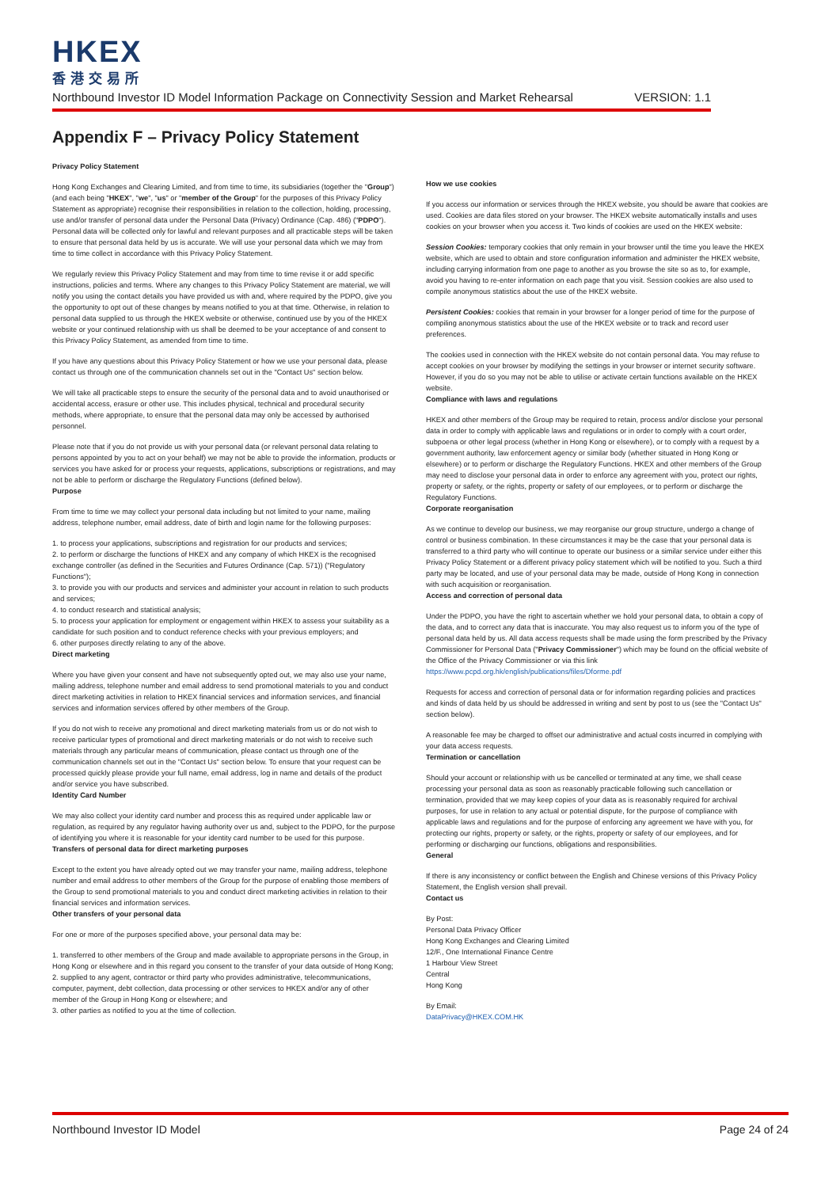HKEX
香港交易所
Northbound Investor ID Model Information Package on Connectivity Session and Market Rehearsal VERSION: 1.1
Appendix F – Privacy Policy Statement
Privacy Policy Statement
Hong Kong Exchanges and Clearing Limited, and from time to time, its subsidiaries (together the "Group") (and each being "HKEX", "we", "us" or "member of the Group" for the purposes of this Privacy Policy Statement as appropriate) recognise their responsibilities in relation to the collection, holding, processing, use and/or transfer of personal data under the Personal Data (Privacy) Ordinance (Cap. 486) ("PDPO"). Personal data will be collected only for lawful and relevant purposes and all practicable steps will be taken to ensure that personal data held by us is accurate. We will use your personal data which we may from time to time collect in accordance with this Privacy Policy Statement.
We regularly review this Privacy Policy Statement and may from time to time revise it or add specific instructions, policies and terms. Where any changes to this Privacy Policy Statement are material, we will notify you using the contact details you have provided us with and, where required by the PDPO, give you the opportunity to opt out of these changes by means notified to you at that time. Otherwise, in relation to personal data supplied to us through the HKEX website or otherwise, continued use by you of the HKEX website or your continued relationship with us shall be deemed to be your acceptance of and consent to this Privacy Policy Statement, as amended from time to time.
If you have any questions about this Privacy Policy Statement or how we use your personal data, please contact us through one of the communication channels set out in the "Contact Us" section below.
We will take all practicable steps to ensure the security of the personal data and to avoid unauthorised or accidental access, erasure or other use. This includes physical, technical and procedural security methods, where appropriate, to ensure that the personal data may only be accessed by authorised personnel.
Please note that if you do not provide us with your personal data (or relevant personal data relating to persons appointed by you to act on your behalf) we may not be able to provide the information, products or services you have asked for or process your requests, applications, subscriptions or registrations, and may not be able to perform or discharge the Regulatory Functions (defined below).
Purpose
From time to time we may collect your personal data including but not limited to your name, mailing address, telephone number, email address, date of birth and login name for the following purposes:
1. to process your applications, subscriptions and registration for our products and services;
2. to perform or discharge the functions of HKEX and any company of which HKEX is the recognised exchange controller (as defined in the Securities and Futures Ordinance (Cap. 571)) ("Regulatory Functions");
3. to provide you with our products and services and administer your account in relation to such products and services;
4. to conduct research and statistical analysis;
5. to process your application for employment or engagement within HKEX to assess your suitability as a candidate for such position and to conduct reference checks with your previous employers; and
6. other purposes directly relating to any of the above.
Direct marketing
Where you have given your consent and have not subsequently opted out, we may also use your name, mailing address, telephone number and email address to send promotional materials to you and conduct direct marketing activities in relation to HKEX financial services and information services, and financial services and information services offered by other members of the Group.
If you do not wish to receive any promotional and direct marketing materials from us or do not wish to receive particular types of promotional and direct marketing materials or do not wish to receive such materials through any particular means of communication, please contact us through one of the communication channels set out in the "Contact Us" section below. To ensure that your request can be processed quickly please provide your full name, email address, log in name and details of the product and/or service you have subscribed.
Identity Card Number
We may also collect your identity card number and process this as required under applicable law or regulation, as required by any regulator having authority over us and, subject to the PDPO, for the purpose of identifying you where it is reasonable for your identity card number to be used for this purpose.
Transfers of personal data for direct marketing purposes
Except to the extent you have already opted out we may transfer your name, mailing address, telephone number and email address to other members of the Group for the purpose of enabling those members of the Group to send promotional materials to you and conduct direct marketing activities in relation to their financial services and information services.
Other transfers of your personal data
For one or more of the purposes specified above, your personal data may be:
1. transferred to other members of the Group and made available to appropriate persons in the Group, in Hong Kong or elsewhere and in this regard you consent to the transfer of your data outside of Hong Kong;
2. supplied to any agent, contractor or third party who provides administrative, telecommunications, computer, payment, debt collection, data processing or other services to HKEX and/or any of other member of the Group in Hong Kong or elsewhere; and
3. other parties as notified to you at the time of collection.
How we use cookies
If you access our information or services through the HKEX website, you should be aware that cookies are used. Cookies are data files stored on your browser. The HKEX website automatically installs and uses cookies on your browser when you access it. Two kinds of cookies are used on the HKEX website:
Session Cookies: temporary cookies that only remain in your browser until the time you leave the HKEX website, which are used to obtain and store configuration information and administer the HKEX website, including carrying information from one page to another as you browse the site so as to, for example, avoid you having to re-enter information on each page that you visit. Session cookies are also used to compile anonymous statistics about the use of the HKEX website.
Persistent Cookies: cookies that remain in your browser for a longer period of time for the purpose of compiling anonymous statistics about the use of the HKEX website or to track and record user preferences.
The cookies used in connection with the HKEX website do not contain personal data. You may refuse to accept cookies on your browser by modifying the settings in your browser or internet security software. However, if you do so you may not be able to utilise or activate certain functions available on the HKEX website.
Compliance with laws and regulations
HKEX and other members of the Group may be required to retain, process and/or disclose your personal data in order to comply with applicable laws and regulations or in order to comply with a court order, subpoena or other legal process (whether in Hong Kong or elsewhere), or to comply with a request by a government authority, law enforcement agency or similar body (whether situated in Hong Kong or elsewhere) or to perform or discharge the Regulatory Functions. HKEX and other members of the Group may need to disclose your personal data in order to enforce any agreement with you, protect our rights, property or safety, or the rights, property or safety of our employees, or to perform or discharge the Regulatory Functions.
Corporate reorganisation
As we continue to develop our business, we may reorganise our group structure, undergo a change of control or business combination. In these circumstances it may be the case that your personal data is transferred to a third party who will continue to operate our business or a similar service under either this Privacy Policy Statement or a different privacy policy statement which will be notified to you. Such a third party may be located, and use of your personal data may be made, outside of Hong Kong in connection with such acquisition or reorganisation.
Access and correction of personal data
Under the PDPO, you have the right to ascertain whether we hold your personal data, to obtain a copy of the data, and to correct any data that is inaccurate. You may also request us to inform you of the type of personal data held by us. All data access requests shall be made using the form prescribed by the Privacy Commissioner for Personal Data ("Privacy Commissioner") which may be found on the official website of the Office of the Privacy Commissioner or via this link
https://www.pcpd.org.hk/english/publications/files/Dforme.pdf
Requests for access and correction of personal data or for information regarding policies and practices and kinds of data held by us should be addressed in writing and sent by post to us (see the "Contact Us" section below).
A reasonable fee may be charged to offset our administrative and actual costs incurred in complying with your data access requests.
Termination or cancellation
Should your account or relationship with us be cancelled or terminated at any time, we shall cease processing your personal data as soon as reasonably practicable following such cancellation or termination, provided that we may keep copies of your data as is reasonably required for archival purposes, for use in relation to any actual or potential dispute, for the purpose of compliance with applicable laws and regulations and for the purpose of enforcing any agreement we have with you, for protecting our rights, property or safety, or the rights, property or safety of our employees, and for performing or discharging our functions, obligations and responsibilities.
General
If there is any inconsistency or conflict between the English and Chinese versions of this Privacy Policy Statement, the English version shall prevail.
Contact us
By Post:
Personal Data Privacy Officer
Hong Kong Exchanges and Clearing Limited
12/F., One International Finance Centre
1 Harbour View Street
Central
Hong Kong
By Email:
DataPrivacy@HKEX.COM.HK
Northbound Investor ID Model Page 24 of 24